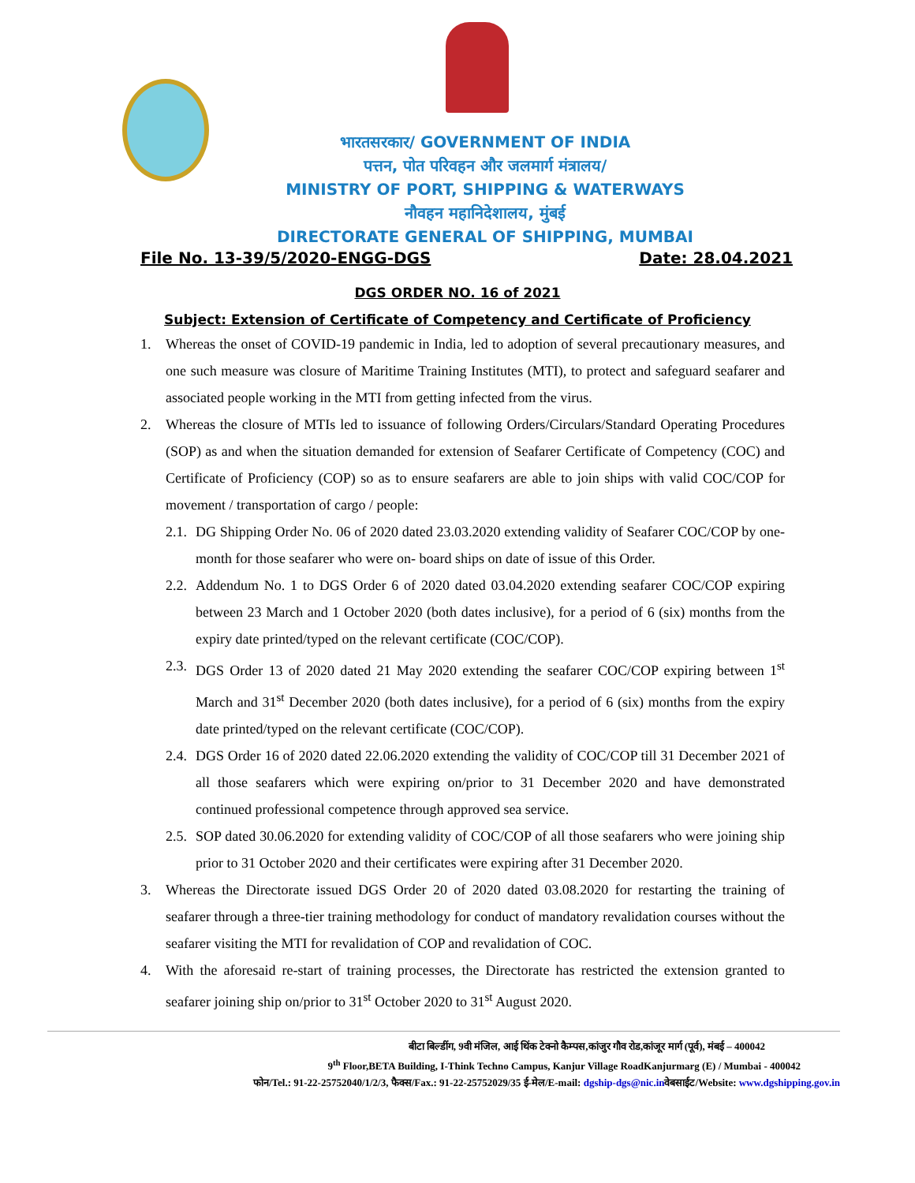भारतसरकार/ GOVERNMENT OF INDIA
पत्तन, पोत परिवहन और जलमार्ग मंत्रालय/
MINISTRY OF PORT, SHIPPING & WATERWAYS
नौवहन महानिदेशालय, मुंबई
DIRECTORATE GENERAL OF SHIPPING, MUMBAI
File No. 13-39/5/2020-ENGG-DGS Date: 28.04.2021
DGS ORDER NO. 16 of 2021
Subject: Extension of Certificate of Competency and Certificate of Proficiency
1. Whereas the onset of COVID-19 pandemic in India, led to adoption of several precautionary measures, and one such measure was closure of Maritime Training Institutes (MTI), to protect and safeguard seafarer and associated people working in the MTI from getting infected from the virus.
2. Whereas the closure of MTIs led to issuance of following Orders/Circulars/Standard Operating Procedures (SOP) as and when the situation demanded for extension of Seafarer Certificate of Competency (COC) and Certificate of Proficiency (COP) so as to ensure seafarers are able to join ships with valid COC/COP for movement / transportation of cargo / people:
2.1. DG Shipping Order No. 06 of 2020 dated 23.03.2020 extending validity of Seafarer COC/COP by one-month for those seafarer who were on- board ships on date of issue of this Order.
2.2. Addendum No. 1 to DGS Order 6 of 2020 dated 03.04.2020 extending seafarer COC/COP expiring between 23 March and 1 October 2020 (both dates inclusive), for a period of 6 (six) months from the expiry date printed/typed on the relevant certificate (COC/COP).
2.3. DGS Order 13 of 2020 dated 21 May 2020 extending the seafarer COC/COP expiring between 1<sup>st</sup> March and 31<sup>st</sup> December 2020 (both dates inclusive), for a period of 6 (six) months from the expiry date printed/typed on the relevant certificate (COC/COP).
2.4. DGS Order 16 of 2020 dated 22.06.2020 extending the validity of COC/COP till 31 December 2021 of all those seafarers which were expiring on/prior to 31 December 2020 and have demonstrated continued professional competence through approved sea service.
2.5. SOP dated 30.06.2020 for extending validity of COC/COP of all those seafarers who were joining ship prior to 31 October 2020 and their certificates were expiring after 31 December 2020.
3. Whereas the Directorate issued DGS Order 20 of 2020 dated 03.08.2020 for restarting the training of seafarer through a three-tier training methodology for conduct of mandatory revalidation courses without the seafarer visiting the MTI for revalidation of COP and revalidation of COC.
4. With the aforesaid re-start of training processes, the Directorate has restricted the extension granted to seafarer joining ship on/prior to 31<sup>st</sup> October 2020 to 31<sup>st</sup> August 2020.
बीटा बिल्डींग, 9वी मंजिल, आई थिंक टेक्नो कैम्पस,कांजुर गौव रोड,कांजूर मार्ग (पूर्व), मंबई – 400042
9<sup>th</sup> Floor,BETA Building, I-Think Techno Campus, Kanjur Village RoadKanjurmarg (E) / Mumbai - 400042
फोन/Tel.: 91-22-25752040/1/2/3, फैक्स/Fax.: 91-22-25752029/35 ई-मेल/E-mail: dgship-dgs@nic.inवेबसाईट/Website: www.dgshipping.gov.in